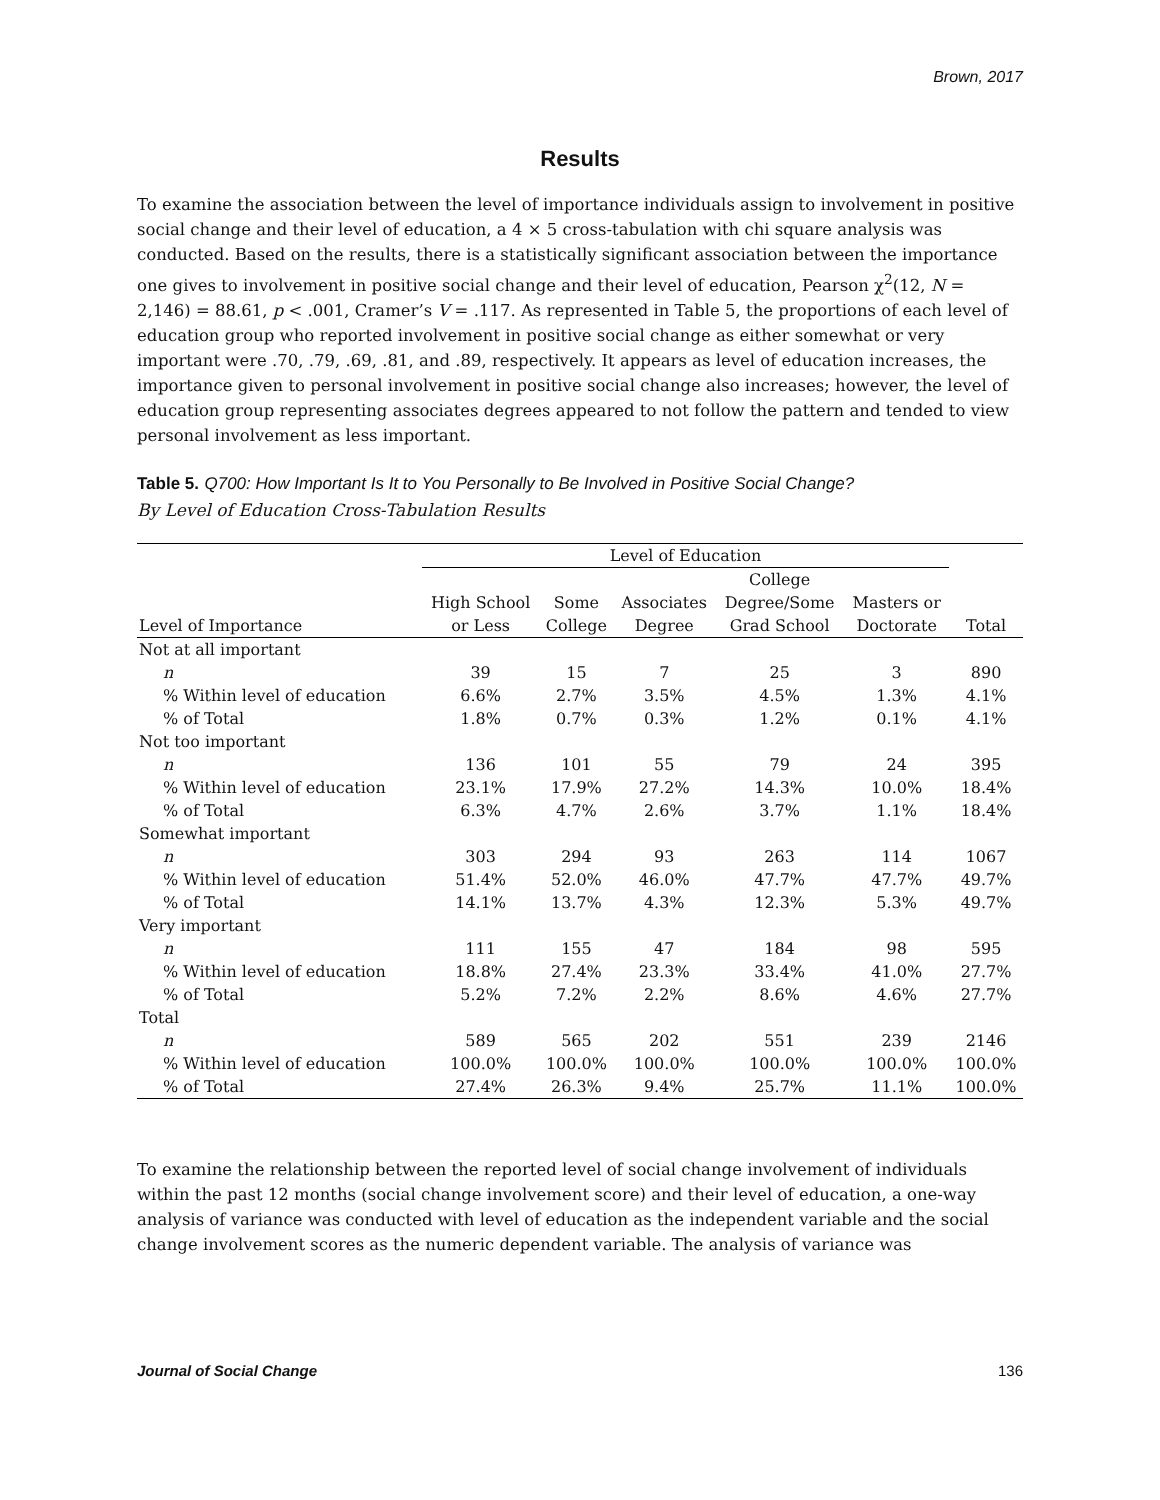Brown, 2017
Results
To examine the association between the level of importance individuals assign to involvement in positive social change and their level of education, a 4 × 5 cross-tabulation with chi square analysis was conducted. Based on the results, there is a statistically significant association between the importance one gives to involvement in positive social change and their level of education, Pearson χ<sup>2</sup>(12, N = 2,146) = 88.61, p < .001, Cramer’s V = .117. As represented in Table 5, the proportions of each level of education group who reported involvement in positive social change as either somewhat or very important were .70, .79, .69, .81, and .89, respectively. It appears as level of education increases, the importance given to personal involvement in positive social change also increases; however, the level of education group representing associates degrees appeared to not follow the pattern and tended to view personal involvement as less important.
Table 5. Q700: How Important Is It to You Personally to Be Involved in Positive Social Change?
By Level of Education Cross-Tabulation Results
| | Level of Education | | | | | |
| --- | --- | --- | --- | --- | --- | --- |
| | | | | College | | |
| | High School | Some | Associates | Degree/Some | Masters or | |
| Level of Importance | or Less | College | Degree | Grad School | Doctorate | Total |
| Not at all important | | | | | | |
| n | 39 | 15 | 7 | 25 | 3 | 890 |
| % Within level of education | 6.6% | 2.7% | 3.5% | 4.5% | 1.3% | 4.1% |
| % of Total | 1.8% | 0.7% | 0.3% | 1.2% | 0.1% | 4.1% |
| Not too important | | | | | | |
| n | 136 | 101 | 55 | 79 | 24 | 395 |
| % Within level of education | 23.1% | 17.9% | 27.2% | 14.3% | 10.0% | 18.4% |
| % of Total | 6.3% | 4.7% | 2.6% | 3.7% | 1.1% | 18.4% |
| Somewhat important | | | | | | |
| n | 303 | 294 | 93 | 263 | 114 | 1067 |
| % Within level of education | 51.4% | 52.0% | 46.0% | 47.7% | 47.7% | 49.7% |
| % of Total | 14.1% | 13.7% | 4.3% | 12.3% | 5.3% | 49.7% |
| Very important | | | | | | |
| n | 111 | 155 | 47 | 184 | 98 | 595 |
| % Within level of education | 18.8% | 27.4% | 23.3% | 33.4% | 41.0% | 27.7% |
| % of Total | 5.2% | 7.2% | 2.2% | 8.6% | 4.6% | 27.7% |
| Total | | | | | | |
| n | 589 | 565 | 202 | 551 | 239 | 2146 |
| % Within level of education | 100.0% | 100.0% | 100.0% | 100.0% | 100.0% | 100.0% |
| % of Total | 27.4% | 26.3% | 9.4% | 25.7% | 11.1% | 100.0% |
To examine the relationship between the reported level of social change involvement of individuals within the past 12 months (social change involvement score) and their level of education, a one-way analysis of variance was conducted with level of education as the independent variable and the social change involvement scores as the numeric dependent variable. The analysis of variance was
Journal of Social Change 136